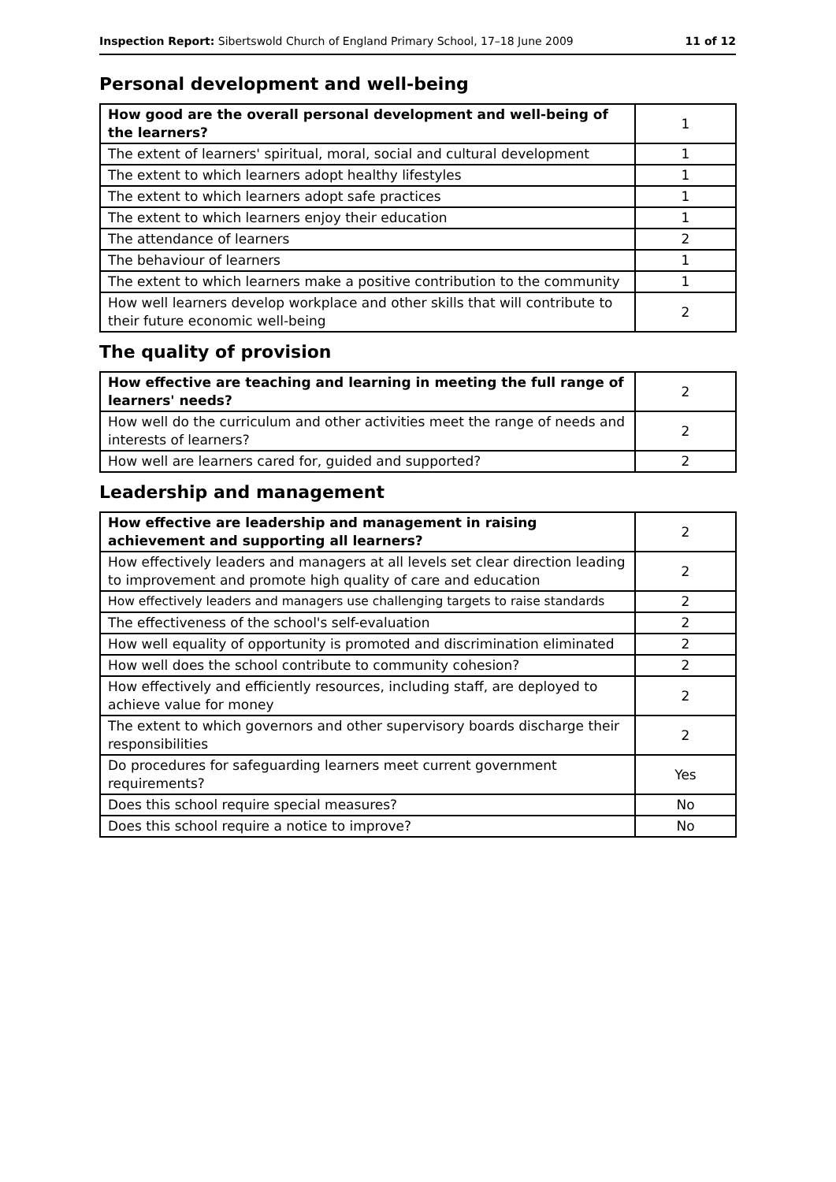Inspection Report: Sibertswold Church of England Primary School, 17–18 June 2009 11 of 12
Personal development and well-being
| How good are the overall personal development and well-being of the learners? | 1 |
| The extent of learners' spiritual, moral, social and cultural development | 1 |
| The extent to which learners adopt healthy lifestyles | 1 |
| The extent to which learners adopt safe practices | 1 |
| The extent to which learners enjoy their education | 1 |
| The attendance of learners | 2 |
| The behaviour of learners | 1 |
| The extent to which learners make a positive contribution to the community | 1 |
| How well learners develop workplace and other skills that will contribute to their future economic well-being | 2 |
The quality of provision
| How effective are teaching and learning in meeting the full range of learners' needs? | 2 |
| How well do the curriculum and other activities meet the range of needs and interests of learners? | 2 |
| How well are learners cared for, guided and supported? | 2 |
Leadership and management
| How effective are leadership and management in raising achievement and supporting all learners? | 2 |
| How effectively leaders and managers at all levels set clear direction leading to improvement and promote high quality of care and education | 2 |
| How effectively leaders and managers use challenging targets to raise standards | 2 |
| The effectiveness of the school's self-evaluation | 2 |
| How well equality of opportunity is promoted and discrimination eliminated | 2 |
| How well does the school contribute to community cohesion? | 2 |
| How effectively and efficiently resources, including staff, are deployed to achieve value for money | 2 |
| The extent to which governors and other supervisory boards discharge their responsibilities | 2 |
| Do procedures for safeguarding learners meet current government requirements? | Yes |
| Does this school require special measures? | No |
| Does this school require a notice to improve? | No |